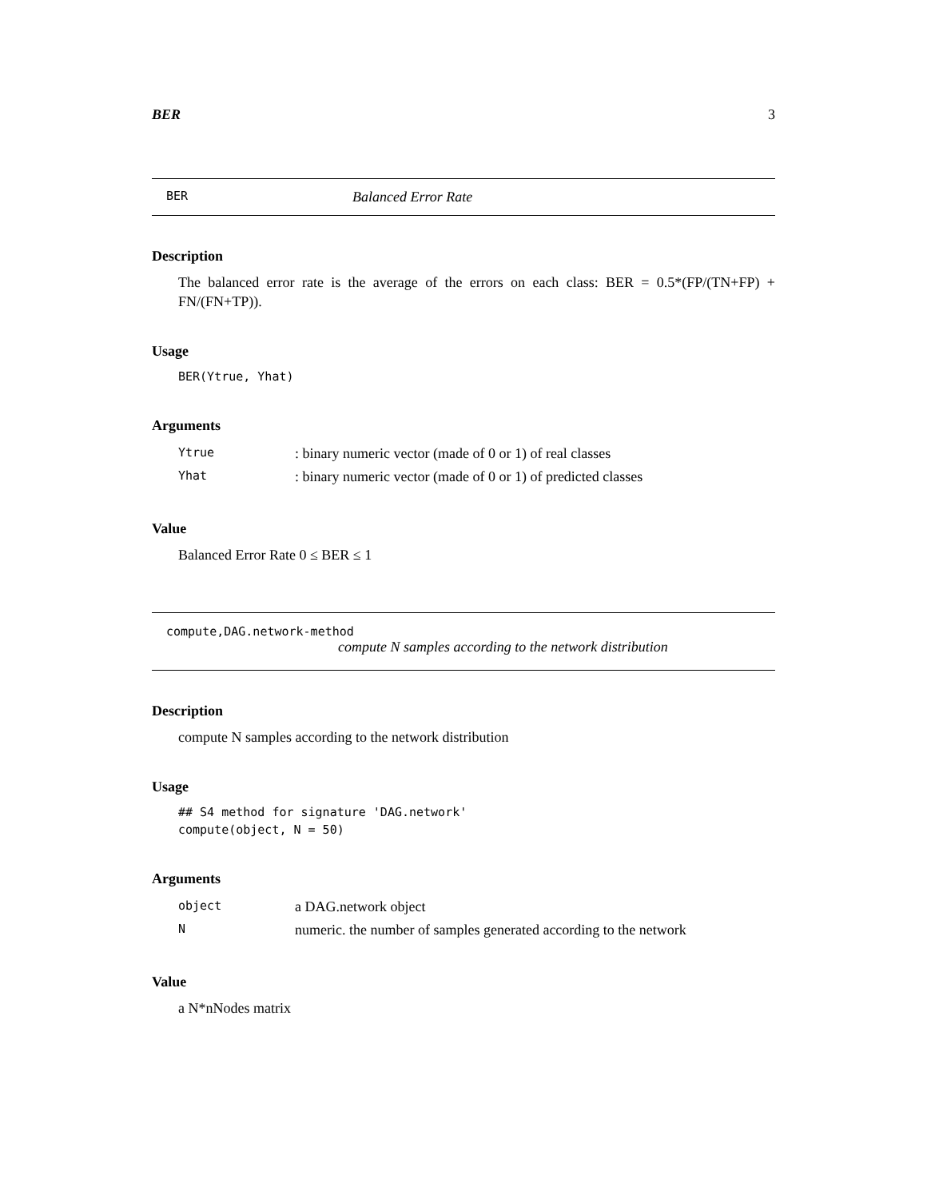BER 3
BER Balanced Error Rate
Description
The balanced error rate is the average of the errors on each class: BER = 0.5*(FP/(TN+FP) + FN/(FN+TP)).
Usage
BER(Ytrue, Yhat)
Arguments
| Ytrue | : binary numeric vector (made of 0 or 1) of real classes |
| Yhat | : binary numeric vector (made of 0 or 1) of predicted classes |
Value
Balanced Error Rate 0 ≤ BER ≤ 1
compute,DAG.network-method
compute N samples according to the network distribution
Description
compute N samples according to the network distribution
Usage
## S4 method for signature 'DAG.network'
compute(object, N = 50)
Arguments
| object | a DAG.network object |
| N | numeric. the number of samples generated according to the network |
Value
a N*nNodes matrix